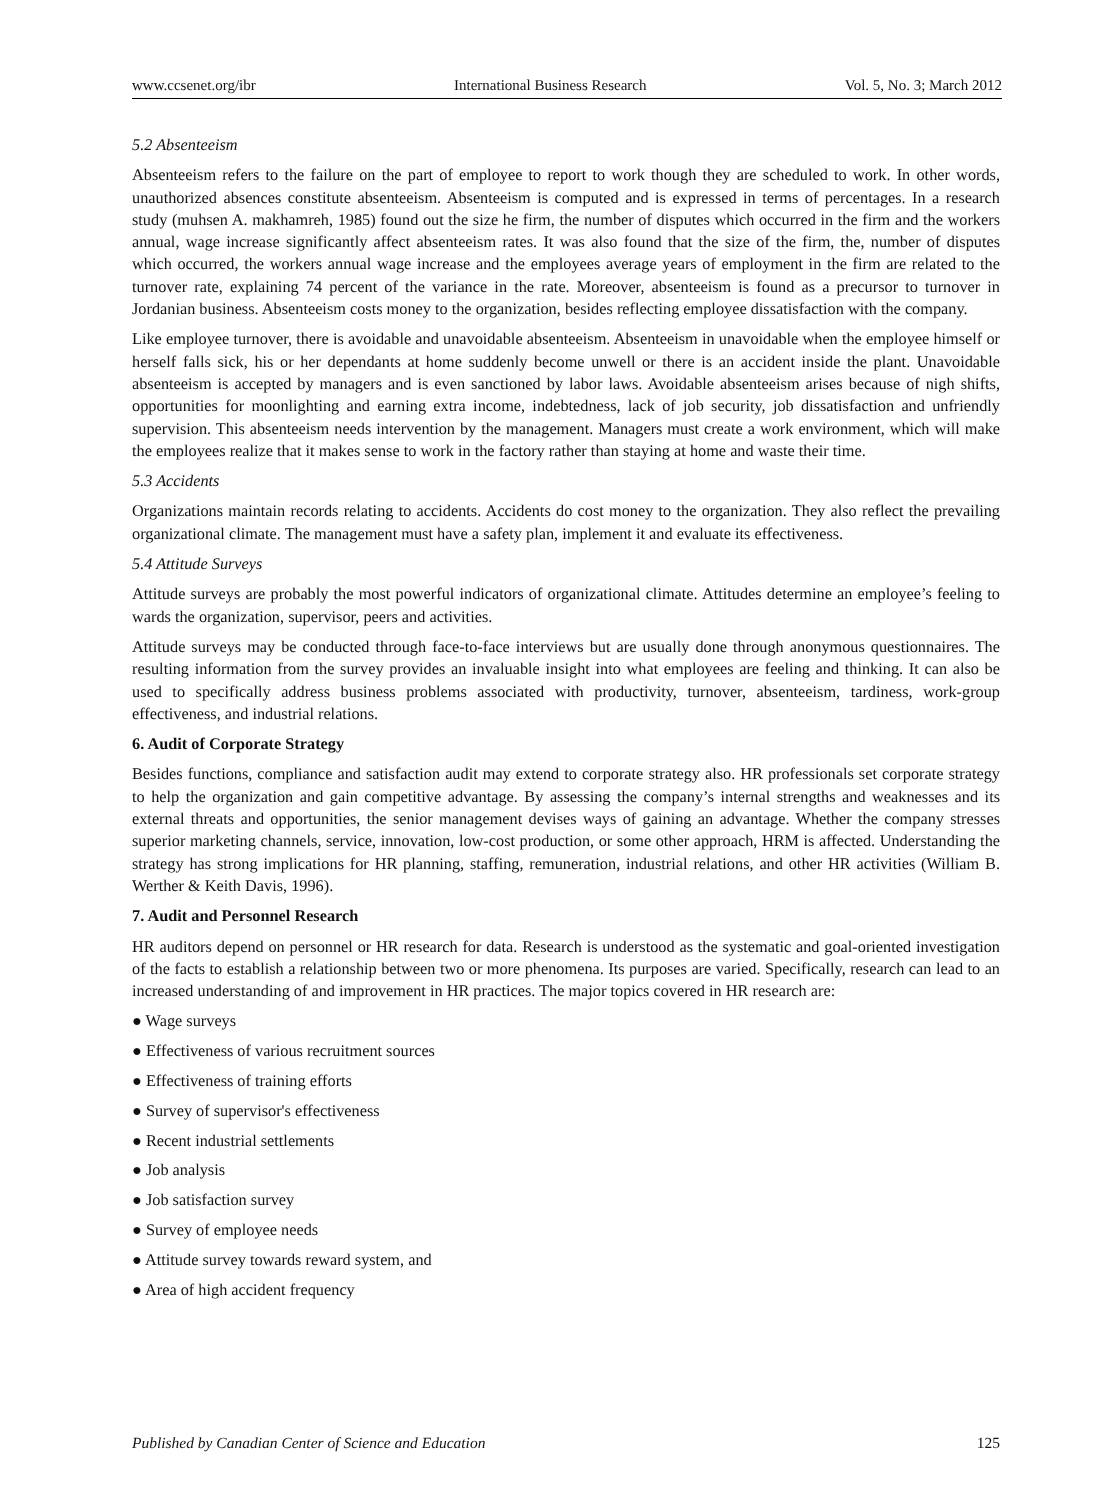www.ccsenet.org/ibr International Business Research Vol. 5, No. 3; March 2012
5.2 Absenteeism
Absenteeism refers to the failure on the part of employee to report to work though they are scheduled to work. In other words, unauthorized absences constitute absenteeism. Absenteeism is computed and is expressed in terms of percentages. In a research study (muhsen A. makhamreh, 1985) found out the size he firm, the number of disputes which occurred in the firm and the workers annual, wage increase significantly affect absenteeism rates. It was also found that the size of the firm, the, number of disputes which occurred, the workers annual wage increase and the employees average years of employment in the firm are related to the turnover rate, explaining 74 percent of the variance in the rate. Moreover, absenteeism is found as a precursor to turnover in Jordanian business. Absenteeism costs money to the organization, besides reflecting employee dissatisfaction with the company.
Like employee turnover, there is avoidable and unavoidable absenteeism. Absenteeism in unavoidable when the employee himself or herself falls sick, his or her dependants at home suddenly become unwell or there is an accident inside the plant. Unavoidable absenteeism is accepted by managers and is even sanctioned by labor laws. Avoidable absenteeism arises because of nigh shifts, opportunities for moonlighting and earning extra income, indebtedness, lack of job security, job dissatisfaction and unfriendly supervision. This absenteeism needs intervention by the management. Managers must create a work environment, which will make the employees realize that it makes sense to work in the factory rather than staying at home and waste their time.
5.3 Accidents
Organizations maintain records relating to accidents. Accidents do cost money to the organization. They also reflect the prevailing organizational climate. The management must have a safety plan, implement it and evaluate its effectiveness.
5.4 Attitude Surveys
Attitude surveys are probably the most powerful indicators of organizational climate. Attitudes determine an employee’s feeling to wards the organization, supervisor, peers and activities.
Attitude surveys may be conducted through face-to-face interviews but are usually done through anonymous questionnaires. The resulting information from the survey provides an invaluable insight into what employees are feeling and thinking. It can also be used to specifically address business problems associated with productivity, turnover, absenteeism, tardiness, work-group effectiveness, and industrial relations.
6. Audit of Corporate Strategy
Besides functions, compliance and satisfaction audit may extend to corporate strategy also. HR professionals set corporate strategy to help the organization and gain competitive advantage. By assessing the company’s internal strengths and weaknesses and its external threats and opportunities, the senior management devises ways of gaining an advantage. Whether the company stresses superior marketing channels, service, innovation, low-cost production, or some other approach, HRM is affected. Understanding the strategy has strong implications for HR planning, staffing, remuneration, industrial relations, and other HR activities (William B. Werther & Keith Davis, 1996).
7. Audit and Personnel Research
HR auditors depend on personnel or HR research for data. Research is understood as the systematic and goal-oriented investigation of the facts to establish a relationship between two or more phenomena. Its purposes are varied. Specifically, research can lead to an increased understanding of and improvement in HR practices. The major topics covered in HR research are:
● Wage surveys
● Effectiveness of various recruitment sources
● Effectiveness of training efforts
● Survey of supervisor's effectiveness
● Recent industrial settlements
● Job analysis
● Job satisfaction survey
● Survey of employee needs
● Attitude survey towards reward system, and
● Area of high accident frequency
Published by Canadian Center of Science and Education 125